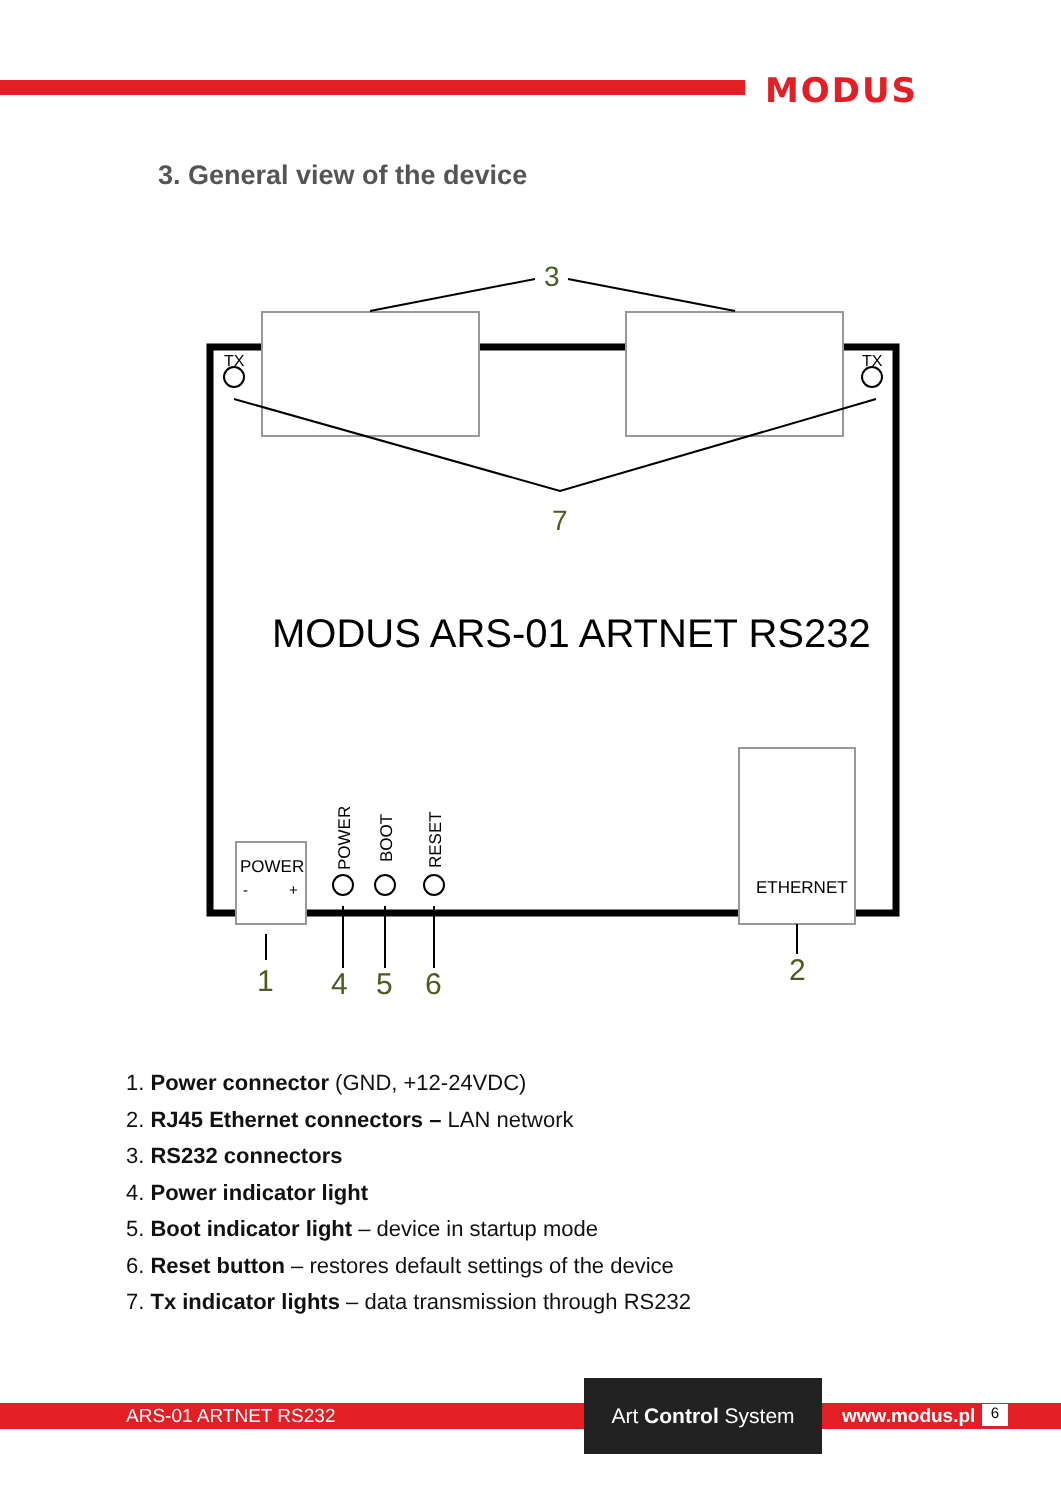MODUS
3. General view of the device
3
TX
TX
7
MODUS ARS-01 ARTNET RS232
ETHERNET
POWER
-
+
POWER
BOOT
RESET
1
4
5
6
2
1. Power connector (GND, +12-24VDC)
2. RJ45 Ethernet connectors – LAN network
3. RS232 connectors
4. Power indicator light
5. Boot indicator light – device in startup mode
6. Reset button – restores default settings of the device
7. Tx indicator lights – data transmission through RS232
ARS-01 ARTNET RS232
Art Control System
www.modus.pl 6